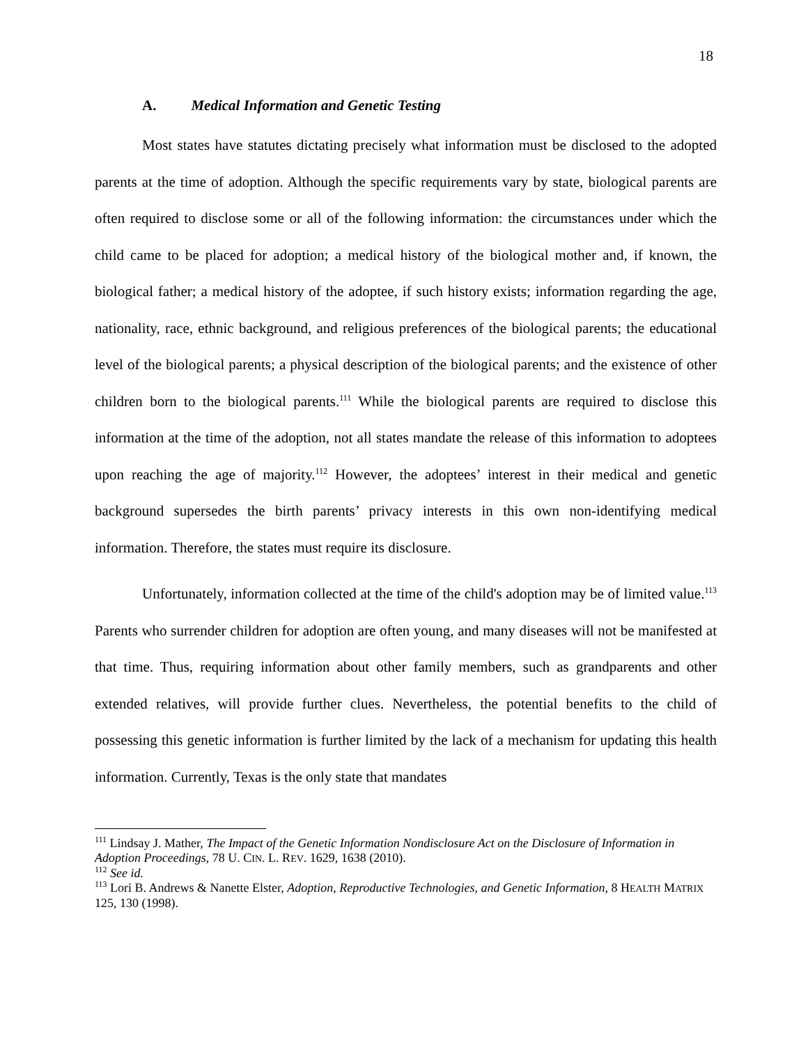18
A. Medical Information and Genetic Testing
Most states have statutes dictating precisely what information must be disclosed to the adopted parents at the time of adoption. Although the specific requirements vary by state, biological parents are often required to disclose some or all of the following information: the circumstances under which the child came to be placed for adoption; a medical history of the biological mother and, if known, the biological father; a medical history of the adoptee, if such history exists; information regarding the age, nationality, race, ethnic background, and religious preferences of the biological parents; the educational level of the biological parents; a physical description of the biological parents; and the existence of other children born to the biological parents.<sup>111</sup> While the biological parents are required to disclose this information at the time of the adoption, not all states mandate the release of this information to adoptees upon reaching the age of majority.<sup>112</sup> However, the adoptees’ interest in their medical and genetic background supersedes the birth parents’ privacy interests in this own non-identifying medical information. Therefore, the states must require its disclosure.
Unfortunately, information collected at the time of the child's adoption may be of limited value.<sup>113</sup> Parents who surrender children for adoption are often young, and many diseases will not be manifested at that time. Thus, requiring information about other family members, such as grandparents and other extended relatives, will provide further clues. Nevertheless, the potential benefits to the child of possessing this genetic information is further limited by the lack of a mechanism for updating this health information. Currently, Texas is the only state that mandates
<sup>111</sup> Lindsay J. Mather, The Impact of the Genetic Information Nondisclosure Act on the Disclosure of Information in Adoption Proceedings, 78 U. CIN. L. REV. 1629, 1638 (2010).
<sup>112</sup> See id.
<sup>113</sup> Lori B. Andrews & Nanette Elster, Adoption, Reproductive Technologies, and Genetic Information, 8 HEALTH MATRIX 125, 130 (1998).